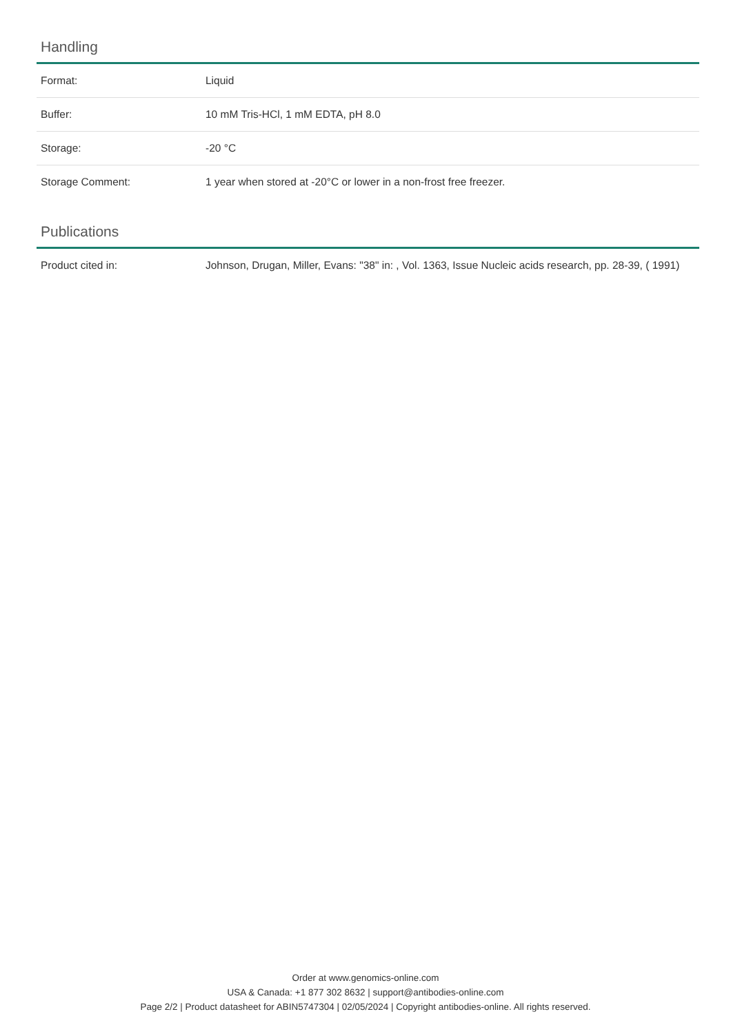Handling
| Format: | Liquid |
| Buffer: | 10 mM Tris-HCl, 1 mM EDTA, pH 8.0 |
| Storage: | -20 °C |
| Storage Comment: | 1 year when stored at -20°C or lower in a non-frost free freezer. |
Publications
| Product cited in: | Johnson, Drugan, Miller, Evans: "38" in: , Vol. 1363, Issue Nucleic acids research, pp. 28-39, ( 1991) |
Order at www.genomics-online.com
USA & Canada: +1 877 302 8632 | support@antibodies-online.com
Page 2/2 | Product datasheet for ABIN5747304 | 02/05/2024 | Copyright antibodies-online. All rights reserved.